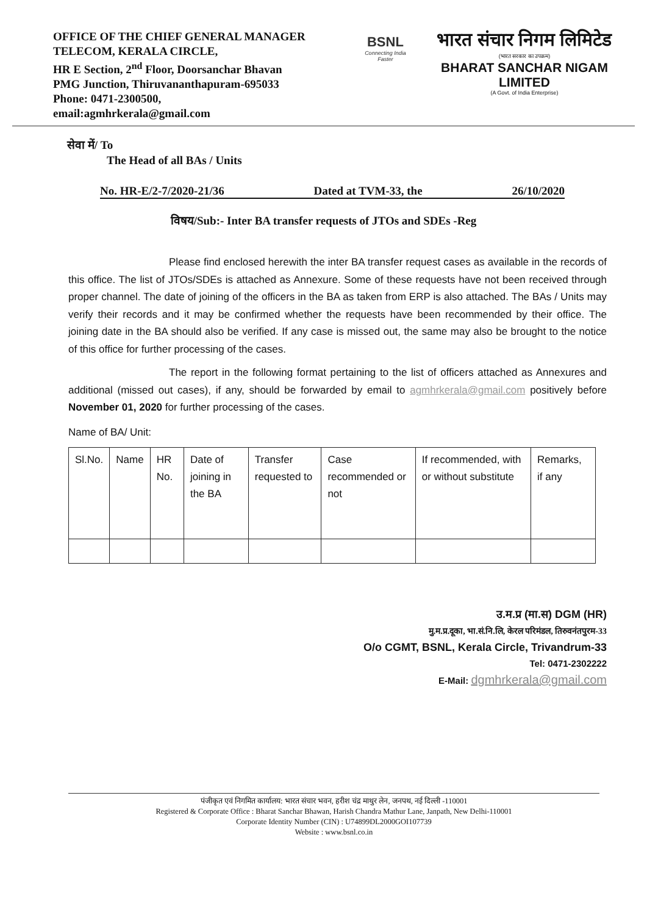OFFICE OF THE CHIEF GENERAL MANAGER
TELECOM, KERALA CIRCLE,
HR E Section, 2<sup>nd</sup> Floor, Doorsanchar Bhavan
PMG Junction, Thiruvananthapuram-695033
Phone: 0471-2300500,
email:agmhrkerala@gmail.com
BSNL
Connecting India Faster
भारत संचार निगम लिमिटेड
(भारत सरकार का उपक्रम)
BHARAT SANCHAR NIGAM LIMITED
(A Govt. of India Enterprise)
सेवा में/ To
The Head of all BAs / Units
No. HR-E/2-7/2020-21/36 Dated at TVM-33, the 26/10/2020
विषय/Sub:- Inter BA transfer requests of JTOs and SDEs -Reg
Please find enclosed herewith the inter BA transfer request cases as available in the records of this office. The list of JTOs/SDEs is attached as Annexure. Some of these requests have not been received through proper channel. The date of joining of the officers in the BA as taken from ERP is also attached. The BAs / Units may verify their records and it may be confirmed whether the requests have been recommended by their office. The joining date in the BA should also be verified. If any case is missed out, the same may also be brought to the notice of this office for further processing of the cases.
The report in the following format pertaining to the list of officers attached as Annexures and additional (missed out cases), if any, should be forwarded by email to agmhrkerala@gmail.com positively before November 01, 2020 for further processing of the cases.
Name of BA/ Unit:
| Sl.No. | Name | HR No. | Date of joining in the BA | Transfer requested to | Case recommended or not | If recommended, with or without substitute | Remarks, if any |
| --- | --- | --- | --- | --- | --- | --- | --- |
उ.म.प्र (मा.स) DGM (HR)
मु.म.प्र.दूका, भा.सं.नि.लि, केरल परिमंडल, तिरुवनंतपुरम-33
O/o CGMT, BSNL, Kerala Circle, Trivandrum-33
Tel: 0471-2302222
E-Mail: dgmhrkerala@gmail.com
पंजीकृत एवं निगमित कार्यालय: भारत संचार भवन, हरीश चंद्र माथुर लेन, जनपथ, नई दिल्ली -110001
Registered & Corporate Office : Bharat Sanchar Bhawan, Harish Chandra Mathur Lane, Janpath, New Delhi-110001
Corporate Identity Number (CIN) : U74899DL2000GOI107739
Website : www.bsnl.co.in